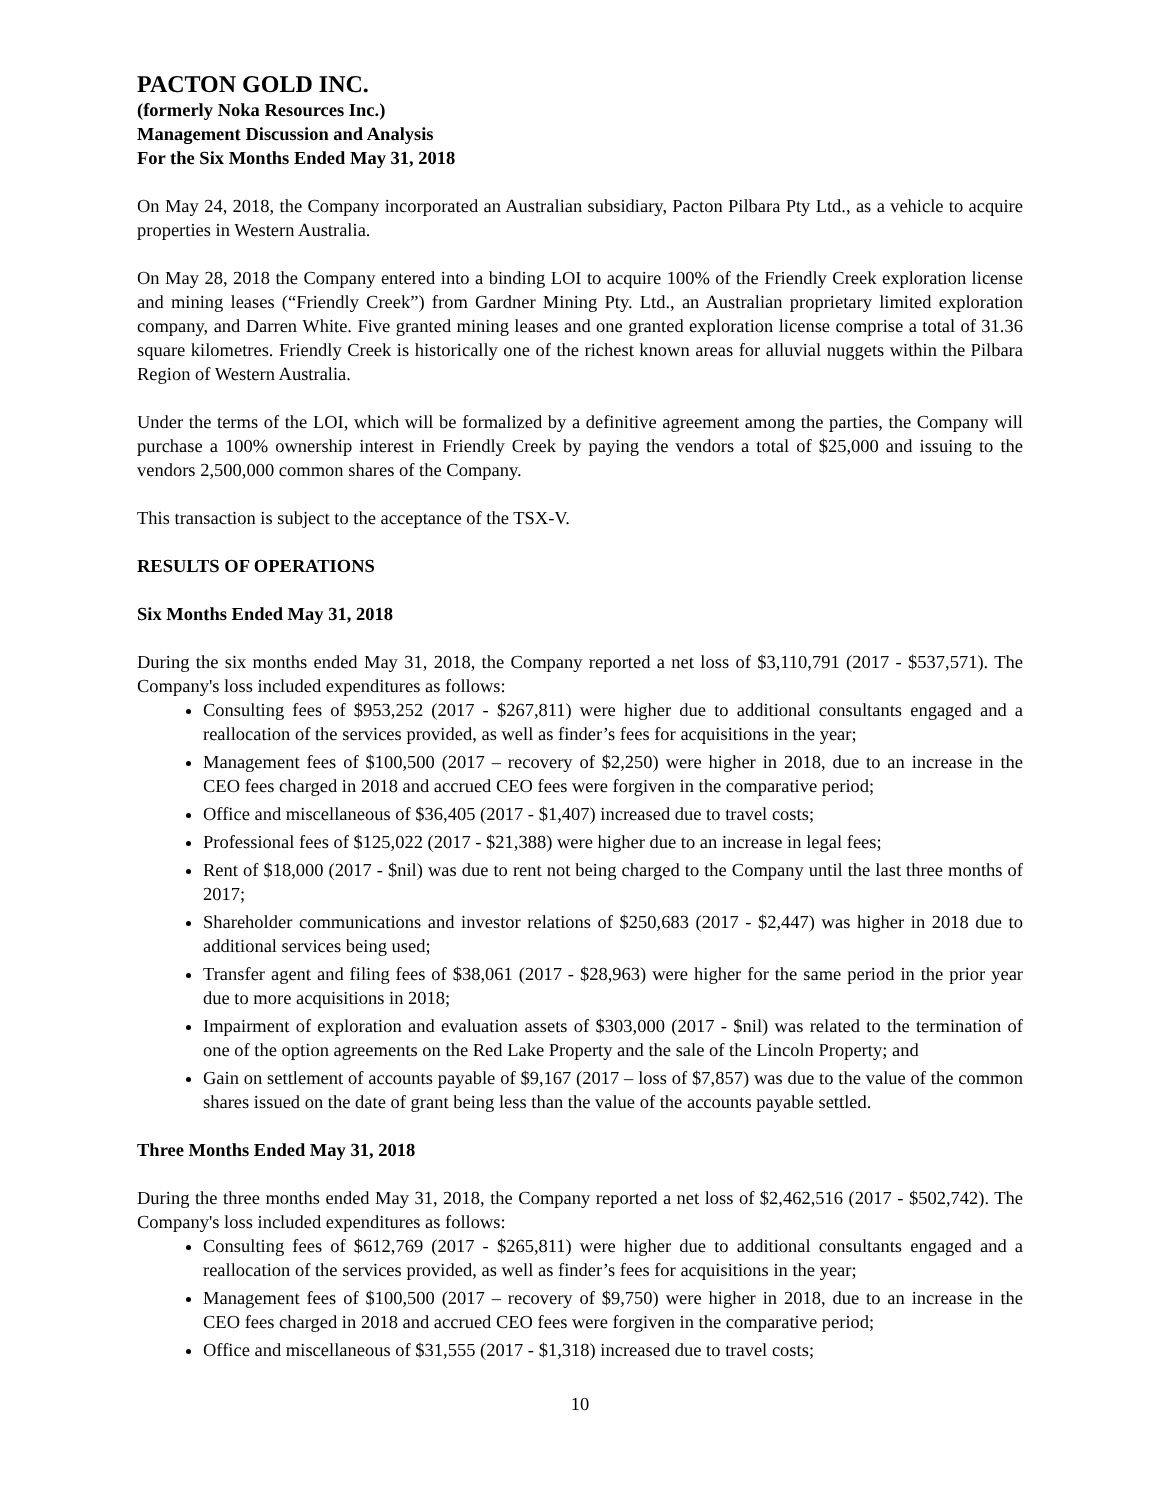PACTON GOLD INC.
(formerly Noka Resources Inc.)
Management Discussion and Analysis
For the Six Months Ended May 31, 2018
On May 24, 2018, the Company incorporated an Australian subsidiary, Pacton Pilbara Pty Ltd., as a vehicle to acquire properties in Western Australia.
On May 28, 2018 the Company entered into a binding LOI to acquire 100% of the Friendly Creek exploration license and mining leases (“Friendly Creek”) from Gardner Mining Pty. Ltd., an Australian proprietary limited exploration company, and Darren White. Five granted mining leases and one granted exploration license comprise a total of 31.36 square kilometres. Friendly Creek is historically one of the richest known areas for alluvial nuggets within the Pilbara Region of Western Australia.
Under the terms of the LOI, which will be formalized by a definitive agreement among the parties, the Company will purchase a 100% ownership interest in Friendly Creek by paying the vendors a total of $25,000 and issuing to the vendors 2,500,000 common shares of the Company.
This transaction is subject to the acceptance of the TSX-V.
RESULTS OF OPERATIONS
Six Months Ended May 31, 2018
During the six months ended May 31, 2018, the Company reported a net loss of $3,110,791 (2017 - $537,571). The Company's loss included expenditures as follows:
Consulting fees of $953,252 (2017 - $267,811) were higher due to additional consultants engaged and a reallocation of the services provided, as well as finder’s fees for acquisitions in the year;
Management fees of $100,500 (2017 – recovery of $2,250) were higher in 2018, due to an increase in the CEO fees charged in 2018 and accrued CEO fees were forgiven in the comparative period;
Office and miscellaneous of $36,405 (2017 - $1,407) increased due to travel costs;
Professional fees of $125,022 (2017 - $21,388) were higher due to an increase in legal fees;
Rent of $18,000 (2017 - $nil) was due to rent not being charged to the Company until the last three months of 2017;
Shareholder communications and investor relations of $250,683 (2017 - $2,447) was higher in 2018 due to additional services being used;
Transfer agent and filing fees of $38,061 (2017 - $28,963) were higher for the same period in the prior year due to more acquisitions in 2018;
Impairment of exploration and evaluation assets of $303,000 (2017 - $nil) was related to the termination of one of the option agreements on the Red Lake Property and the sale of the Lincoln Property; and
Gain on settlement of accounts payable of $9,167 (2017 – loss of $7,857) was due to the value of the common shares issued on the date of grant being less than the value of the accounts payable settled.
Three Months Ended May 31, 2018
During the three months ended May 31, 2018, the Company reported a net loss of $2,462,516 (2017 - $502,742). The Company's loss included expenditures as follows:
Consulting fees of $612,769 (2017 - $265,811) were higher due to additional consultants engaged and a reallocation of the services provided, as well as finder’s fees for acquisitions in the year;
Management fees of $100,500 (2017 – recovery of $9,750) were higher in 2018, due to an increase in the CEO fees charged in 2018 and accrued CEO fees were forgiven in the comparative period;
Office and miscellaneous of $31,555 (2017 - $1,318) increased due to travel costs;
10